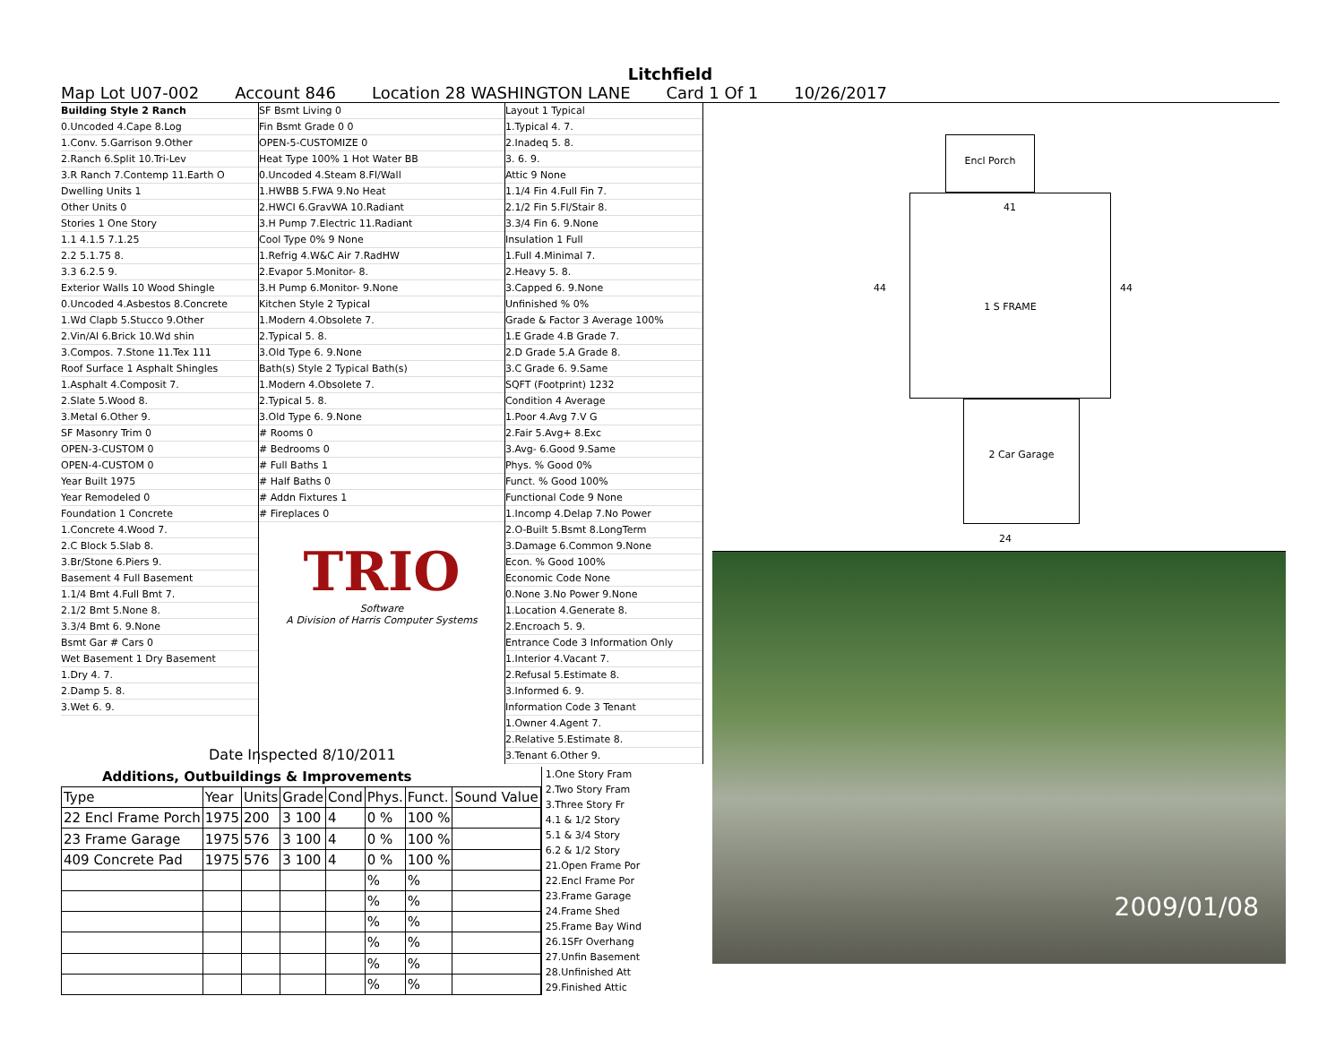Litchfield
Map Lot U07-002 Account 846 Location 28 WASHINGTON LANE Card 1 Of 1 10/26/2017
Building Style 2 Ranch
0.Uncoded 4.Cape 8.Log
1.Conv. 5.Garrison 9.Other
2.Ranch 6.Split 10.Tri-Lev
3.R Ranch 7.Contemp 11.Earth O
Dwelling Units 1
Other Units 0
Stories 1 One Story
1.1 4.1.5 7.1.25
2.2 5.1.75 8.
3.3 6.2.5 9.
Exterior Walls 10 Wood Shingle
0.Uncoded 4.Asbestos 8.Concrete
1.Wd Clapb 5.Stucco 9.Other
2.Vin/Al 6.Brick 10.Wd shin
3.Compos. 7.Stone 11.Tex 111
Roof Surface 1 Asphalt Shingles
1.Asphalt 4.Composit 7.
2.Slate 5.Wood 8.
3.Metal 6.Other 9.
SF Masonry Trim 0
OPEN-3-CUSTOM 0
OPEN-4-CUSTOM 0
Year Built 1975
Year Remodeled 0
Foundation 1 Concrete
1.Concrete 4.Wood 7.
2.C Block 5.Slab 8.
3.Br/Stone 6.Piers 9.
Basement 4 Full Basement
1.1/4 Bmt 4.Full Bmt 7.
2.1/2 Bmt 5.None 8.
3.3/4 Bmt 6. 9.None
Bsmt Gar # Cars 0
Wet Basement 1 Dry Basement
1.Dry 4. 7.
2.Damp 5. 8.
3.Wet 6. 9.
SF Bsmt Living 0
Fin Bsmt Grade 0 0
OPEN-5-CUSTOMIZE 0
Heat Type 100% 1 Hot Water BB
0.Uncoded 4.Steam 8.Fl/Wall
1.HWBB 5.FWA 9.No Heat
2.HWCI 6.GravWA 10.Radiant
3.H Pump 7.Electric 11.Radiant
Cool Type 0% 9 None
1.Refrig 4.W&C Air 7.RadHW
2.Evapor 5.Monitor- 8.
3.H Pump 6.Monitor- 9.None
Kitchen Style 2 Typical
1.Modern 4.Obsolete 7.
2.Typical 5. 8.
3.Old Type 6. 9.None
Bath(s) Style 2 Typical Bath(s)
1.Modern 4.Obsolete 7.
2.Typical 5. 8.
3.Old Type 6. 9.None
# Rooms 0
# Bedrooms 0
# Full Baths 1
# Half Baths 0
# Addn Fixtures 1
# Fireplaces 0
TRIO
Software
A Division of Harris Computer Systems
Layout 1 Typical
1.Typical 4. 7.
2.Inadeq 5. 8.
3. 6. 9.
Attic 9 None
1.1/4 Fin 4.Full Fin 7.
2.1/2 Fin 5.Fl/Stair 8.
3.3/4 Fin 6. 9.None
Insulation 1 Full
1.Full 4.Minimal 7.
2.Heavy 5. 8.
3.Capped 6. 9.None
Unfinished % 0%
Grade & Factor 3 Average 100%
1.E Grade 4.B Grade 7.
2.D Grade 5.A Grade 8.
3.C Grade 6. 9.Same
SQFT (Footprint) 1232
Condition 4 Average
1.Poor 4.Avg 7.V G
2.Fair 5.Avg+ 8.Exc
3.Avg- 6.Good 9.Same
Phys. % Good 0%
Funct. % Good 100%
Functional Code 9 None
1.Incomp 4.Delap 7.No Power
2.O-Built 5.Bsmt 8.LongTerm
3.Damage 6.Common 9.None
Econ. % Good 100%
Economic Code None
0.None 3.No Power 9.None
1.Location 4.Generate 8.
2.Encroach 5. 9.
Entrance Code 3 Information Only
1.Interior 4.Vacant 7.
2.Refusal 5.Estimate 8.
3.Informed 6. 9.
Information Code 3 Tenant
1.Owner 4.Agent 7.
2.Relative 5.Estimate 8.
3.Tenant 6.Other 9.
Date Inspected 8/10/2011
| Additions, Outbuildings & Improvements | | | | | | | |
| --- | --- | --- | --- | --- | --- | --- | --- |
| Type | Year | Units | Grade | Cond | Phys. | Funct. | Sound Value |
| 22 Encl Frame Porch | 1975 | 200 | 3 100 | 4 | 0 % | 100 % | |
| 23 Frame Garage | 1975 | 576 | 3 100 | 4 | 0 % | 100 % | |
| 409 Concrete Pad | 1975 | 576 | 3 100 | 4 | 0 % | 100 % | |
| | | | | | % | % | |
| | | | | | % | % | |
| | | | | | % | % | |
| | | | | | % | % | |
| | | | | | % | % | |
| | | | | | % | % | |
1.One Story Fram
2.Two Story Fram
3.Three Story Fr
4.1 & 1/2 Story
5.1 & 3/4 Story
6.2 & 1/2 Story
21.Open Frame Por
22.Encl Frame Por
23.Frame Garage
24.Frame Shed
25.Frame Bay Wind
26.1SFr Overhang
27.Unfin Basement
28.Unfinished Att
29.Finished Attic
1 S FRAME
Encl Porch
2 Car Garage
44 44
41
24
2009/01/08